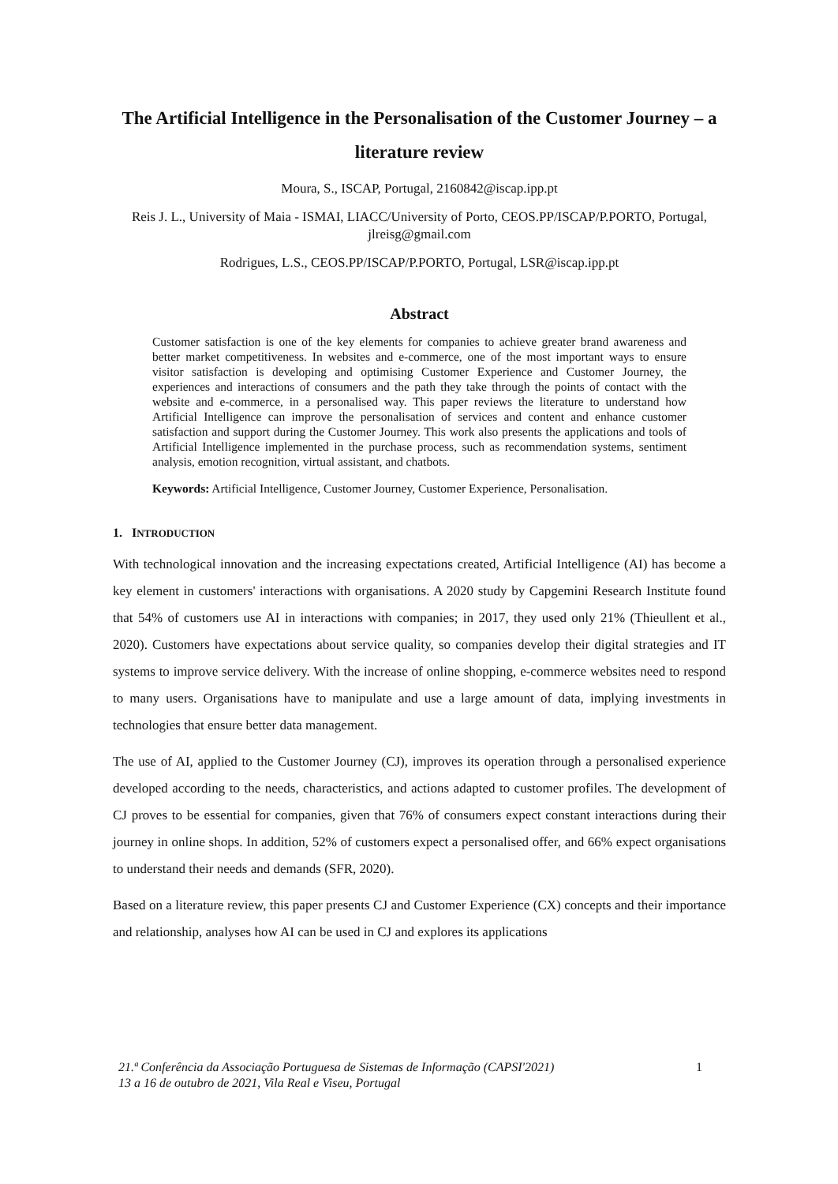The Artificial Intelligence in the Personalisation of the Customer Journey – a literature review
Moura, S., ISCAP, Portugal, 2160842@iscap.ipp.pt
Reis J. L., University of Maia - ISMAI, LIACC/University of Porto, CEOS.PP/ISCAP/P.PORTO, Portugal, jlreisg@gmail.com
Rodrigues, L.S., CEOS.PP/ISCAP/P.PORTO, Portugal, LSR@iscap.ipp.pt
Abstract
Customer satisfaction is one of the key elements for companies to achieve greater brand awareness and better market competitiveness. In websites and e-commerce, one of the most important ways to ensure visitor satisfaction is developing and optimising Customer Experience and Customer Journey, the experiences and interactions of consumers and the path they take through the points of contact with the website and e-commerce, in a personalised way. This paper reviews the literature to understand how Artificial Intelligence can improve the personalisation of services and content and enhance customer satisfaction and support during the Customer Journey. This work also presents the applications and tools of Artificial Intelligence implemented in the purchase process, such as recommendation systems, sentiment analysis, emotion recognition, virtual assistant, and chatbots.
Keywords: Artificial Intelligence, Customer Journey, Customer Experience, Personalisation.
1. INTRODUCTION
With technological innovation and the increasing expectations created, Artificial Intelligence (AI) has become a key element in customers' interactions with organisations. A 2020 study by Capgemini Research Institute found that 54% of customers use AI in interactions with companies; in 2017, they used only 21% (Thieullent et al., 2020). Customers have expectations about service quality, so companies develop their digital strategies and IT systems to improve service delivery. With the increase of online shopping, e-commerce websites need to respond to many users. Organisations have to manipulate and use a large amount of data, implying investments in technologies that ensure better data management.
The use of AI, applied to the Customer Journey (CJ), improves its operation through a personalised experience developed according to the needs, characteristics, and actions adapted to customer profiles. The development of CJ proves to be essential for companies, given that 76% of consumers expect constant interactions during their journey in online shops. In addition, 52% of customers expect a personalised offer, and 66% expect organisations to understand their needs and demands (SFR, 2020).
Based on a literature review, this paper presents CJ and Customer Experience (CX) concepts and their importance and relationship, analyses how AI can be used in CJ and explores its applications
1 21.ª Conferência da Associação Portuguesa de Sistemas de Informação (CAPSI'2021)
13 a 16 de outubro de 2021, Vila Real e Viseu, Portugal